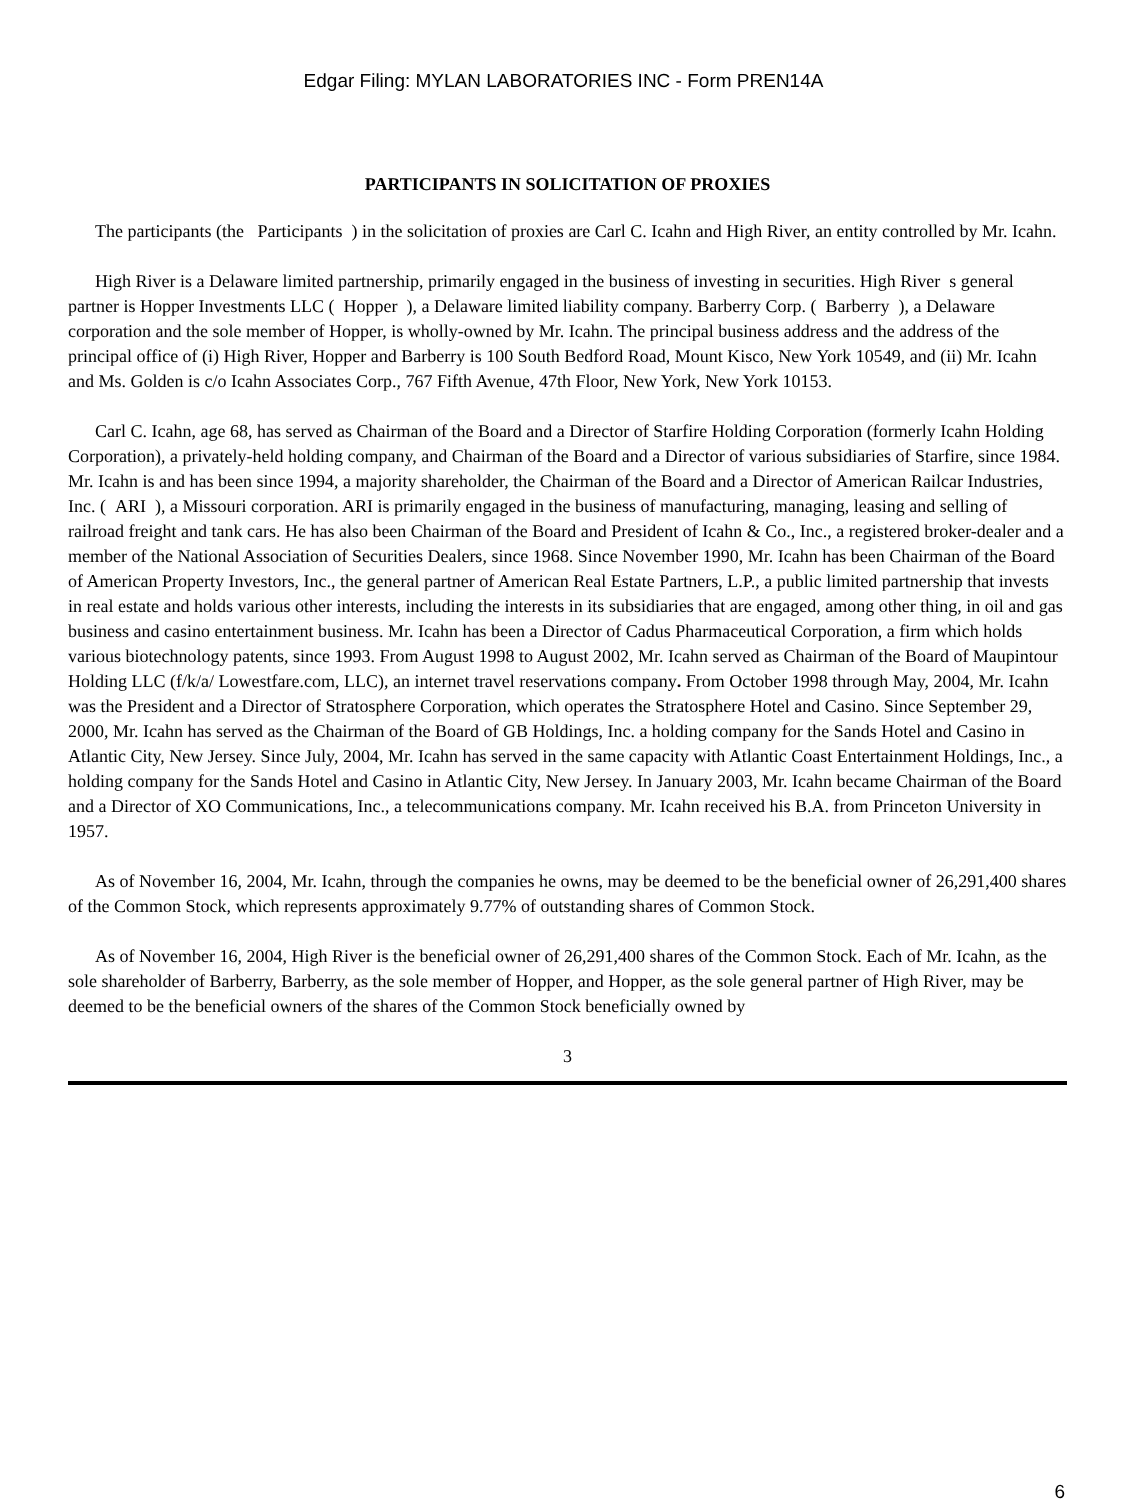Edgar Filing: MYLAN LABORATORIES INC - Form PREN14A
PARTICIPANTS IN SOLICITATION OF PROXIES
The participants (the Participants ) in the solicitation of proxies are Carl C. Icahn and High River, an entity controlled by Mr. Icahn.
High River is a Delaware limited partnership, primarily engaged in the business of investing in securities. High River s general partner is Hopper Investments LLC ( Hopper ), a Delaware limited liability company. Barberry Corp. ( Barberry ), a Delaware corporation and the sole member of Hopper, is wholly-owned by Mr. Icahn. The principal business address and the address of the principal office of (i) High River, Hopper and Barberry is 100 South Bedford Road, Mount Kisco, New York 10549, and (ii) Mr. Icahn and Ms. Golden is c/o Icahn Associates Corp., 767 Fifth Avenue, 47th Floor, New York, New York 10153.
Carl C. Icahn, age 68, has served as Chairman of the Board and a Director of Starfire Holding Corporation (formerly Icahn Holding Corporation), a privately-held holding company, and Chairman of the Board and a Director of various subsidiaries of Starfire, since 1984. Mr. Icahn is and has been since 1994, a majority shareholder, the Chairman of the Board and a Director of American Railcar Industries, Inc. ( ARI ), a Missouri corporation. ARI is primarily engaged in the business of manufacturing, managing, leasing and selling of railroad freight and tank cars. He has also been Chairman of the Board and President of Icahn & Co., Inc., a registered broker-dealer and a member of the National Association of Securities Dealers, since 1968. Since November 1990, Mr. Icahn has been Chairman of the Board of American Property Investors, Inc., the general partner of American Real Estate Partners, L.P., a public limited partnership that invests in real estate and holds various other interests, including the interests in its subsidiaries that are engaged, among other thing, in oil and gas business and casino entertainment business. Mr. Icahn has been a Director of Cadus Pharmaceutical Corporation, a firm which holds various biotechnology patents, since 1993. From August 1998 to August 2002, Mr. Icahn served as Chairman of the Board of Maupintour Holding LLC (f/k/a/ Lowestfare.com, LLC), an internet travel reservations company. From October 1998 through May, 2004, Mr. Icahn was the President and a Director of Stratosphere Corporation, which operates the Stratosphere Hotel and Casino. Since September 29, 2000, Mr. Icahn has served as the Chairman of the Board of GB Holdings, Inc. a holding company for the Sands Hotel and Casino in Atlantic City, New Jersey. Since July, 2004, Mr. Icahn has served in the same capacity with Atlantic Coast Entertainment Holdings, Inc., a holding company for the Sands Hotel and Casino in Atlantic City, New Jersey. In January 2003, Mr. Icahn became Chairman of the Board and a Director of XO Communications, Inc., a telecommunications company. Mr. Icahn received his B.A. from Princeton University in 1957.
As of November 16, 2004, Mr. Icahn, through the companies he owns, may be deemed to be the beneficial owner of 26,291,400 shares of the Common Stock, which represents approximately 9.77% of outstanding shares of Common Stock.
As of November 16, 2004, High River is the beneficial owner of 26,291,400 shares of the Common Stock. Each of Mr. Icahn, as the sole shareholder of Barberry, Barberry, as the sole member of Hopper, and Hopper, as the sole general partner of High River, may be deemed to be the beneficial owners of the shares of the Common Stock beneficially owned by
3
6